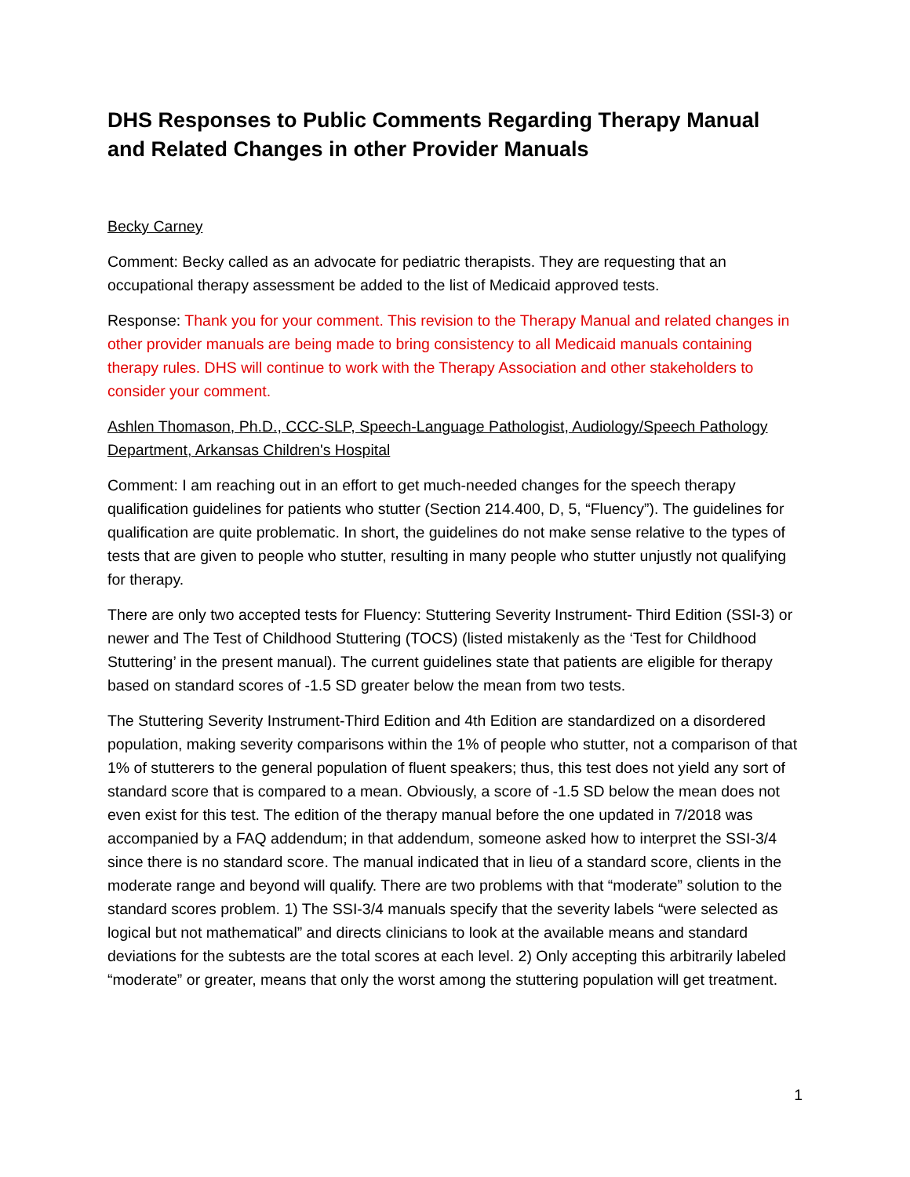DHS Responses to Public Comments Regarding Therapy Manual and Related Changes in other Provider Manuals
Becky Carney
Comment: Becky called as an advocate for pediatric therapists. They are requesting that an occupational therapy assessment be added to the list of Medicaid approved tests.
Response: Thank you for your comment. This revision to the Therapy Manual and related changes in other provider manuals are being made to bring consistency to all Medicaid manuals containing therapy rules. DHS will continue to work with the Therapy Association and other stakeholders to consider your comment.
Ashlen Thomason, Ph.D., CCC-SLP, Speech-Language Pathologist, Audiology/Speech Pathology Department, Arkansas Children's Hospital
Comment: I am reaching out in an effort to get much-needed changes for the speech therapy qualification guidelines for patients who stutter (Section 214.400, D, 5, “Fluency”). The guidelines for qualification are quite problematic. In short, the guidelines do not make sense relative to the types of tests that are given to people who stutter, resulting in many people who stutter unjustly not qualifying for therapy.
There are only two accepted tests for Fluency: Stuttering Severity Instrument- Third Edition (SSI-3) or newer and The Test of Childhood Stuttering (TOCS) (listed mistakenly as the ‘Test for Childhood Stuttering’ in the present manual). The current guidelines state that patients are eligible for therapy based on standard scores of -1.5 SD greater below the mean from two tests.
The Stuttering Severity Instrument-Third Edition and 4th Edition are standardized on a disordered population, making severity comparisons within the 1% of people who stutter, not a comparison of that 1% of stutterers to the general population of fluent speakers; thus, this test does not yield any sort of standard score that is compared to a mean. Obviously, a score of -1.5 SD below the mean does not even exist for this test. The edition of the therapy manual before the one updated in 7/2018 was accompanied by a FAQ addendum; in that addendum, someone asked how to interpret the SSI-3/4 since there is no standard score. The manual indicated that in lieu of a standard score, clients in the moderate range and beyond will qualify. There are two problems with that “moderate” solution to the standard scores problem. 1) The SSI-3/4 manuals specify that the severity labels “were selected as logical but not mathematical” and directs clinicians to look at the available means and standard deviations for the subtests are the total scores at each level. 2) Only accepting this arbitrarily labeled “moderate” or greater, means that only the worst among the stuttering population will get treatment.
1